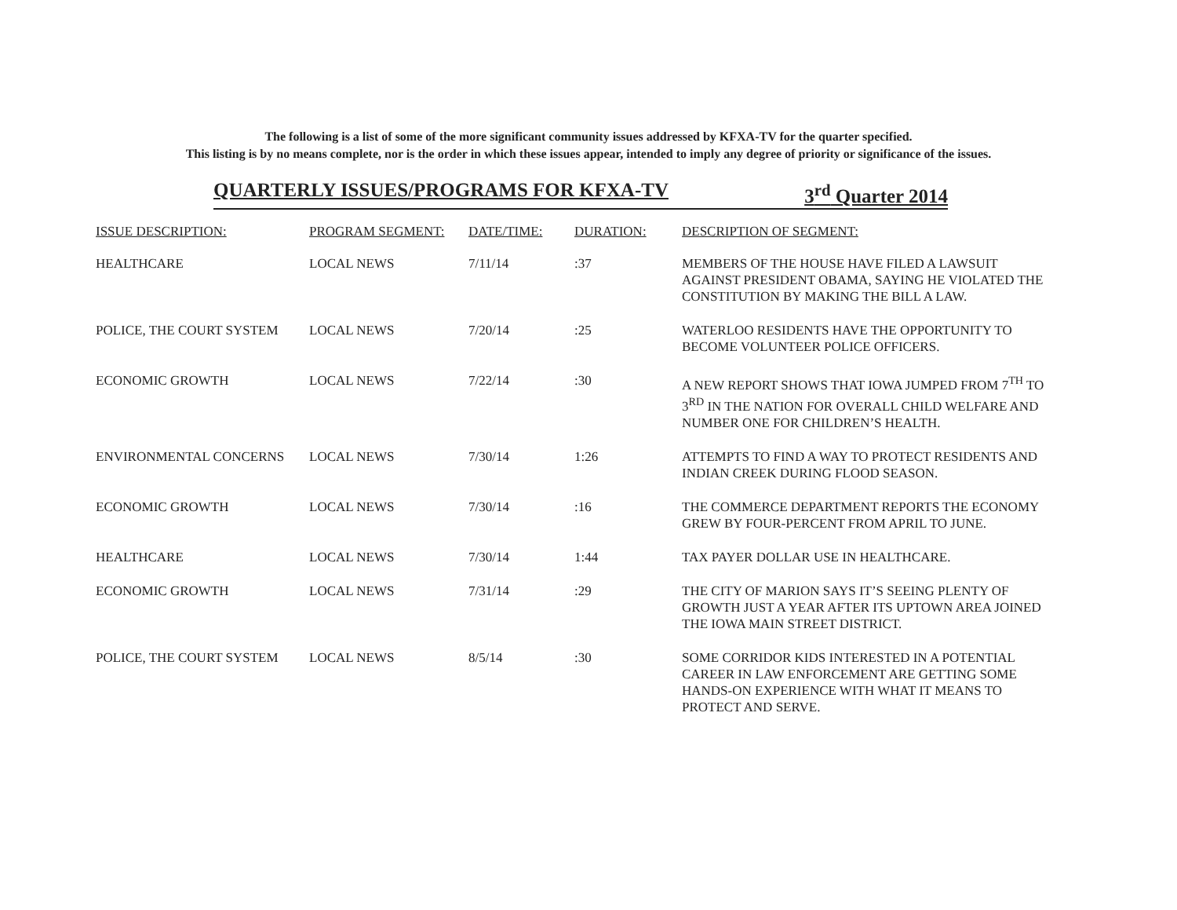The following is a list of some of the more significant community issues addressed by KFXA-TV for the quarter specified.
This listing is by no means complete, nor is the order in which these issues appear, intended to imply any degree of priority or significance of the issues.
QUARTERLY ISSUES/PROGRAMS FOR KFXA-TV 3<sup>rd</sup> Quarter 2014
| ISSUE DESCRIPTION: | PROGRAM SEGMENT: | DATE/TIME: | DURATION: | DESCRIPTION OF SEGMENT: |
| --- | --- | --- | --- | --- |
| HEALTHCARE | LOCAL NEWS | 7/11/14 | :37 | MEMBERS OF THE HOUSE HAVE FILED A LAWSUIT AGAINST PRESIDENT OBAMA, SAYING HE VIOLATED THE CONSTITUTION BY MAKING THE BILL A LAW. |
| POLICE, THE COURT SYSTEM | LOCAL NEWS | 7/20/14 | :25 | WATERLOO RESIDENTS HAVE THE OPPORTUNITY TO BECOME VOLUNTEER POLICE OFFICERS. |
| ECONOMIC GROWTH | LOCAL NEWS | 7/22/14 | :30 | A NEW REPORT SHOWS THAT IOWA JUMPED FROM 7<sup>TH</sup> TO 3<sup>RD</sup> IN THE NATION FOR OVERALL CHILD WELFARE AND NUMBER ONE FOR CHILDREN’S HEALTH. |
| ENVIRONMENTAL CONCERNS | LOCAL NEWS | 7/30/14 | 1:26 | ATTEMPTS TO FIND A WAY TO PROTECT RESIDENTS AND INDIAN CREEK DURING FLOOD SEASON. |
| ECONOMIC GROWTH | LOCAL NEWS | 7/30/14 | :16 | THE COMMERCE DEPARTMENT REPORTS THE ECONOMY GREW BY FOUR-PERCENT FROM APRIL TO JUNE. |
| HEALTHCARE | LOCAL NEWS | 7/30/14 | 1:44 | TAX PAYER DOLLAR USE IN HEALTHCARE. |
| ECONOMIC GROWTH | LOCAL NEWS | 7/31/14 | :29 | THE CITY OF MARION SAYS IT’S SEEING PLENTY OF GROWTH JUST A YEAR AFTER ITS UPTOWN AREA JOINED THE IOWA MAIN STREET DISTRICT. |
| POLICE, THE COURT SYSTEM | LOCAL NEWS | 8/5/14 | :30 | SOME CORRIDOR KIDS INTERESTED IN A POTENTIAL CAREER IN LAW ENFORCEMENT ARE GETTING SOME HANDS-ON EXPERIENCE WITH WHAT IT MEANS TO PROTECT AND SERVE. |